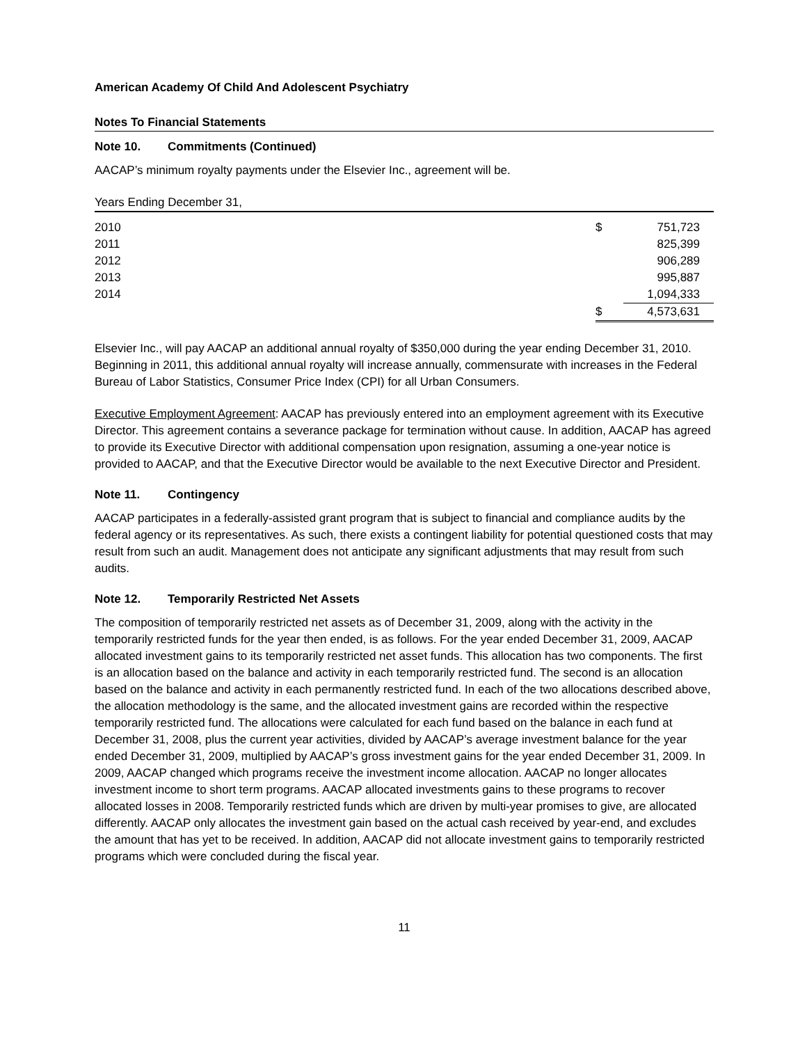American Academy Of Child And Adolescent Psychiatry
Notes To Financial Statements
Note 10. Commitments (Continued)
AACAP’s minimum royalty payments under the Elsevier Inc., agreement will be.
| Years Ending December 31, | | |
| --- | --- | --- |
| 2010 | $ | 751,723 |
| 2011 | | 825,399 |
| 2012 | | 906,289 |
| 2013 | | 995,887 |
| 2014 | | 1,094,333 |
| | $ | 4,573,631 |
Elsevier Inc., will pay AACAP an additional annual royalty of $350,000 during the year ending December 31, 2010. Beginning in 2011, this additional annual royalty will increase annually, commensurate with increases in the Federal Bureau of Labor Statistics, Consumer Price Index (CPI) for all Urban Consumers.
Executive Employment Agreement: AACAP has previously entered into an employment agreement with its Executive Director. This agreement contains a severance package for termination without cause. In addition, AACAP has agreed to provide its Executive Director with additional compensation upon resignation, assuming a one-year notice is provided to AACAP, and that the Executive Director would be available to the next Executive Director and President.
Note 11. Contingency
AACAP participates in a federally-assisted grant program that is subject to financial and compliance audits by the federal agency or its representatives. As such, there exists a contingent liability for potential questioned costs that may result from such an audit. Management does not anticipate any significant adjustments that may result from such audits.
Note 12. Temporarily Restricted Net Assets
The composition of temporarily restricted net assets as of December 31, 2009, along with the activity in the temporarily restricted funds for the year then ended, is as follows. For the year ended December 31, 2009, AACAP allocated investment gains to its temporarily restricted net asset funds. This allocation has two components. The first is an allocation based on the balance and activity in each temporarily restricted fund. The second is an allocation based on the balance and activity in each permanently restricted fund. In each of the two allocations described above, the allocation methodology is the same, and the allocated investment gains are recorded within the respective temporarily restricted fund. The allocations were calculated for each fund based on the balance in each fund at December 31, 2008, plus the current year activities, divided by AACAP’s average investment balance for the year ended December 31, 2009, multiplied by AACAP’s gross investment gains for the year ended December 31, 2009. In 2009, AACAP changed which programs receive the investment income allocation. AACAP no longer allocates investment income to short term programs. AACAP allocated investments gains to these programs to recover allocated losses in 2008. Temporarily restricted funds which are driven by multi-year promises to give, are allocated differently. AACAP only allocates the investment gain based on the actual cash received by year-end, and excludes the amount that has yet to be received. In addition, AACAP did not allocate investment gains to temporarily restricted programs which were concluded during the fiscal year.
11